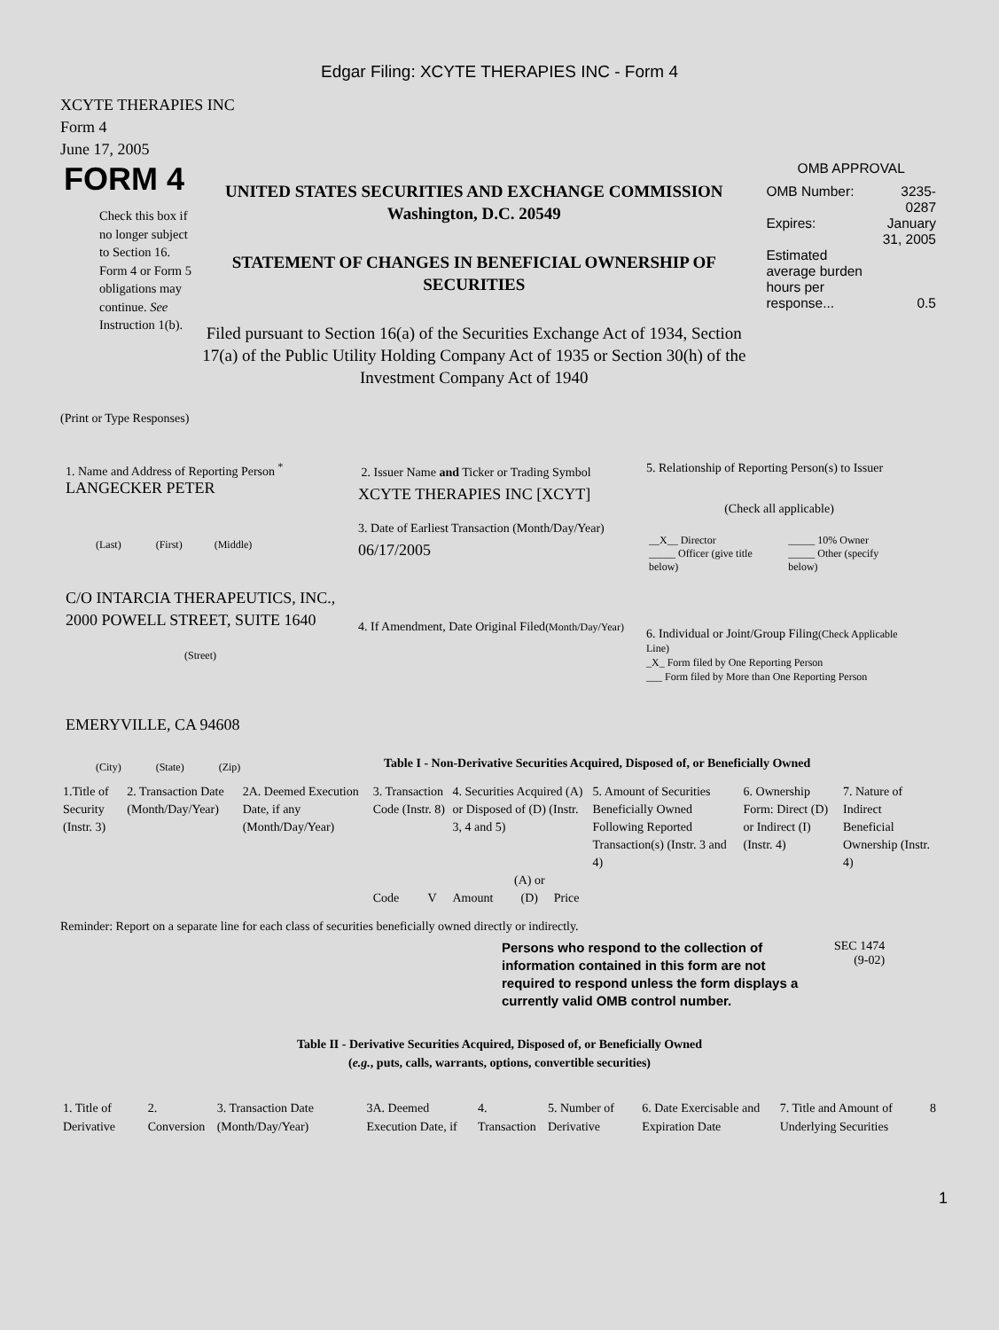Edgar Filing: XCYTE THERAPIES INC - Form 4
XCYTE THERAPIES INC
Form 4
June 17, 2005
FORM 4
Check this box if no longer subject to Section 16. Form 4 or Form 5 obligations may continue. See Instruction 1(b).
UNITED STATES SECURITIES AND EXCHANGE COMMISSION
Washington, D.C. 20549
STATEMENT OF CHANGES IN BENEFICIAL OWNERSHIP OF SECURITIES
Filed pursuant to Section 16(a) of the Securities Exchange Act of 1934, Section 17(a) of the Public Utility Holding Company Act of 1935 or Section 30(h) of the Investment Company Act of 1940
OMB APPROVAL
| OMB Number: | 3235-0287 |
| Expires: | January 31, 2005 |
| Estimated average burden hours per response... | 0.5 |
(Print or Type Responses)
1. Name and Address of Reporting Person <sup>*</sup>
LANGECKER PETER
(Last) (First) (Middle)
C/O INTARCIA THERAPEUTICS, INC., 2000 POWELL STREET, SUITE 1640
(Street)
EMERYVILLE, CA 94608
(City) (State) (Zip)
2. Issuer Name and Ticker or Trading Symbol
XCYTE THERAPIES INC [XCYT]
3. Date of Earliest Transaction (Month/Day/Year)
06/17/2005
4. If Amendment, Date Original Filed(Month/Day/Year)
5. Relationship of Reporting Person(s) to Issuer
(Check all applicable)
| __X__ Director | _____ 10% Owner |
| _____ Officer (give title below) | _____ Other (specify below) |
6. Individual or Joint/Group Filing(Check Applicable Line)
_X_ Form filed by One Reporting Person
___ Form filed by More than One Reporting Person
Table I - Non-Derivative Securities Acquired, Disposed of, or Beneficially Owned
| 1.Title of Security (Instr. 3) | 2. Transaction Date (Month/Day/Year) | 2A. Deemed Execution Date, if any (Month/Day/Year) | 3. Transaction Code (Instr. 8) | | 4. Securities Acquired (A) or Disposed of (D) (Instr. 3, 4 and 5) | | | 5. Amount of Securities Beneficially Owned Following Reported Transaction(s) (Instr. 3 and 4) | 6. Ownership Form: Direct (D) or Indirect (I) (Instr. 4) | 7. Nature of Indirect Beneficial Ownership (Instr. 4) |
| | | | Code | V | Amount | (A) or (D) | Price | | | |
Reminder: Report on a separate line for each class of securities beneficially owned directly or indirectly.
Persons who respond to the collection of information contained in this form are not required to respond unless the form displays a currently valid OMB control number.
SEC 1474
(9-02)
Table II - Derivative Securities Acquired, Disposed of, or Beneficially Owned
(e.g., puts, calls, warrants, options, convertible securities)
| 1. Title of Derivative | 2. Conversion | 3. Transaction Date (Month/Day/Year) | 3A. Deemed Execution Date, if | 4. Transaction | 5. Number of Derivative | 6. Date Exercisable and Expiration Date | 7. Title and Amount of Underlying Securities | 8 |
1